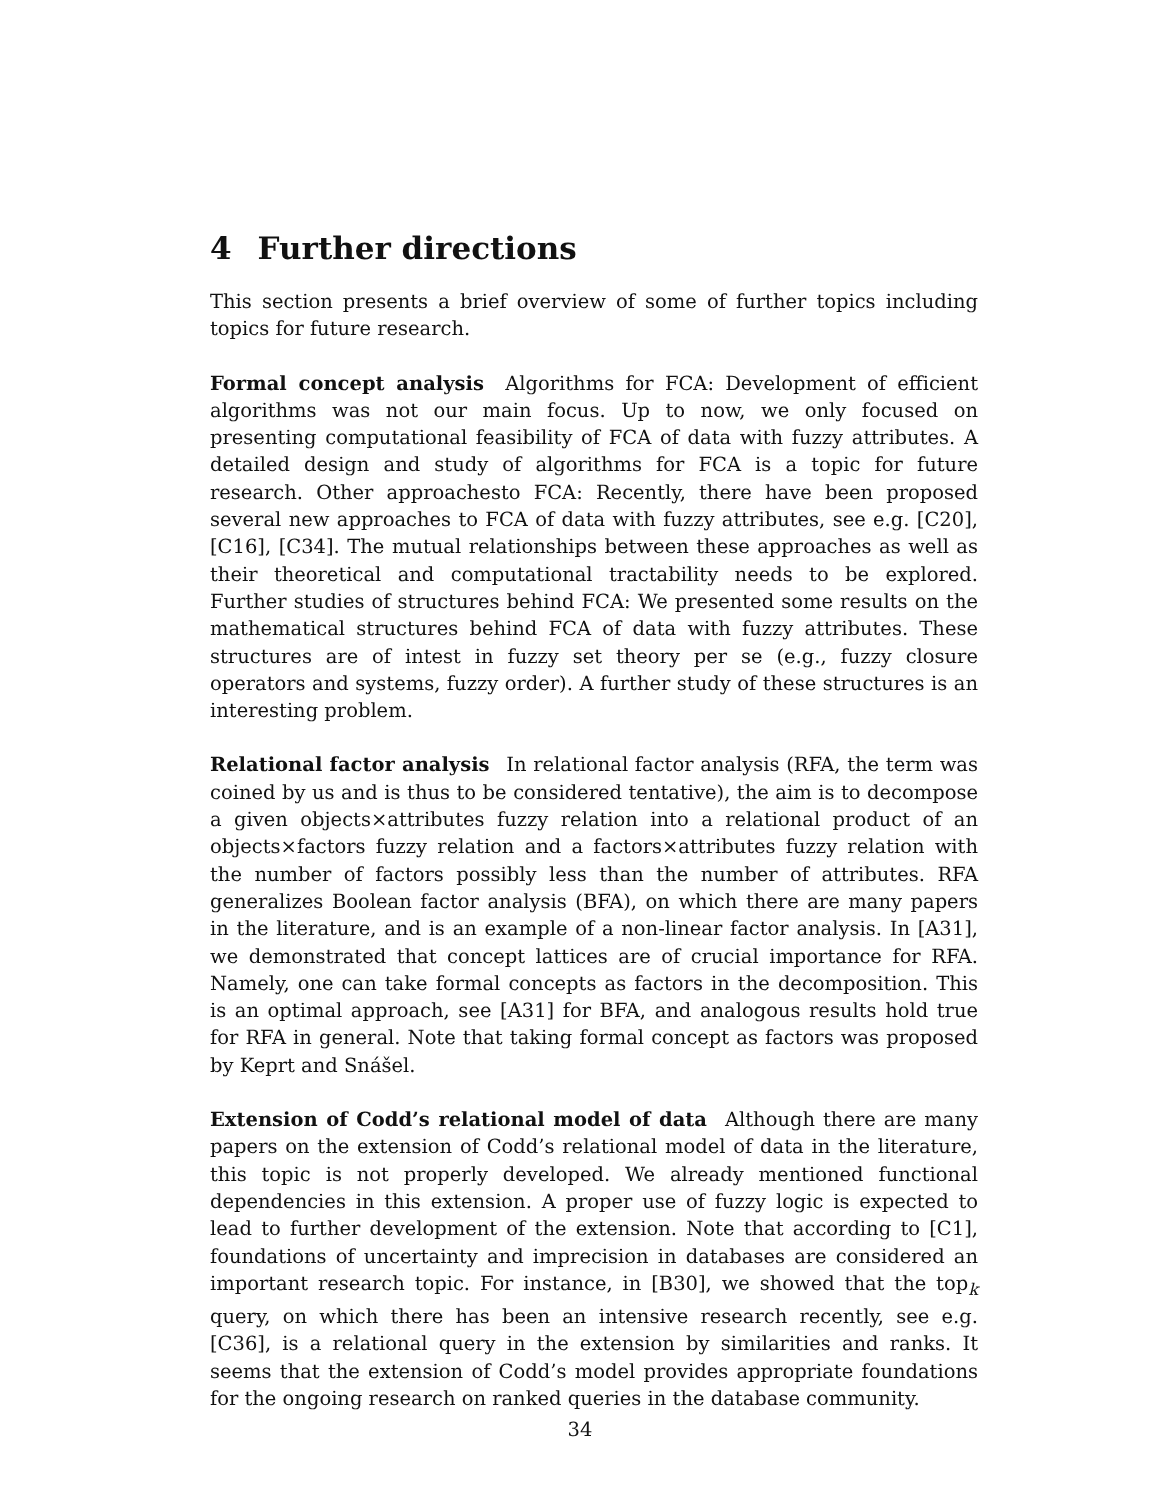4 Further directions
This section presents a brief overview of some of further topics including topics for future research.
Formal concept analysis Algorithms for FCA: Development of efficient algorithms was not our main focus. Up to now, we only focused on presenting computational feasibility of FCA of data with fuzzy attributes. A detailed design and study of algorithms for FCA is a topic for future research. Other approachesto FCA: Recently, there have been proposed several new approaches to FCA of data with fuzzy attributes, see e.g. [C20], [C16], [C34]. The mutual relationships between these approaches as well as their theoretical and computational tractability needs to be explored. Further studies of structures behind FCA: We presented some results on the mathematical structures behind FCA of data with fuzzy attributes. These structures are of intest in fuzzy set theory per se (e.g., fuzzy closure operators and systems, fuzzy order). A further study of these structures is an interesting problem.
Relational factor analysis In relational factor analysis (RFA, the term was coined by us and is thus to be considered tentative), the aim is to decompose a given objects×attributes fuzzy relation into a relational product of an objects×factors fuzzy relation and a factors×attributes fuzzy relation with the number of factors possibly less than the number of attributes. RFA generalizes Boolean factor analysis (BFA), on which there are many papers in the literature, and is an example of a non-linear factor analysis. In [A31], we demonstrated that concept lattices are of crucial importance for RFA. Namely, one can take formal concepts as factors in the decomposition. This is an optimal approach, see [A31] for BFA, and analogous results hold true for RFA in general. Note that taking formal concept as factors was proposed by Keprt and Snášel.
Extension of Codd’s relational model of data Although there are many papers on the extension of Codd’s relational model of data in the literature, this topic is not properly developed. We already mentioned functional dependencies in this extension. A proper use of fuzzy logic is expected to lead to further development of the extension. Note that according to [C1], foundations of uncertainty and imprecision in databases are considered an important research topic. For instance, in [B30], we showed that the top<sub>k</sub> query, on which there has been an intensive research recently, see e.g. [C36], is a relational query in the extension by similarities and ranks. It seems that the extension of Codd’s model provides appropriate foundations for the ongoing research on ranked queries in the database community.
34